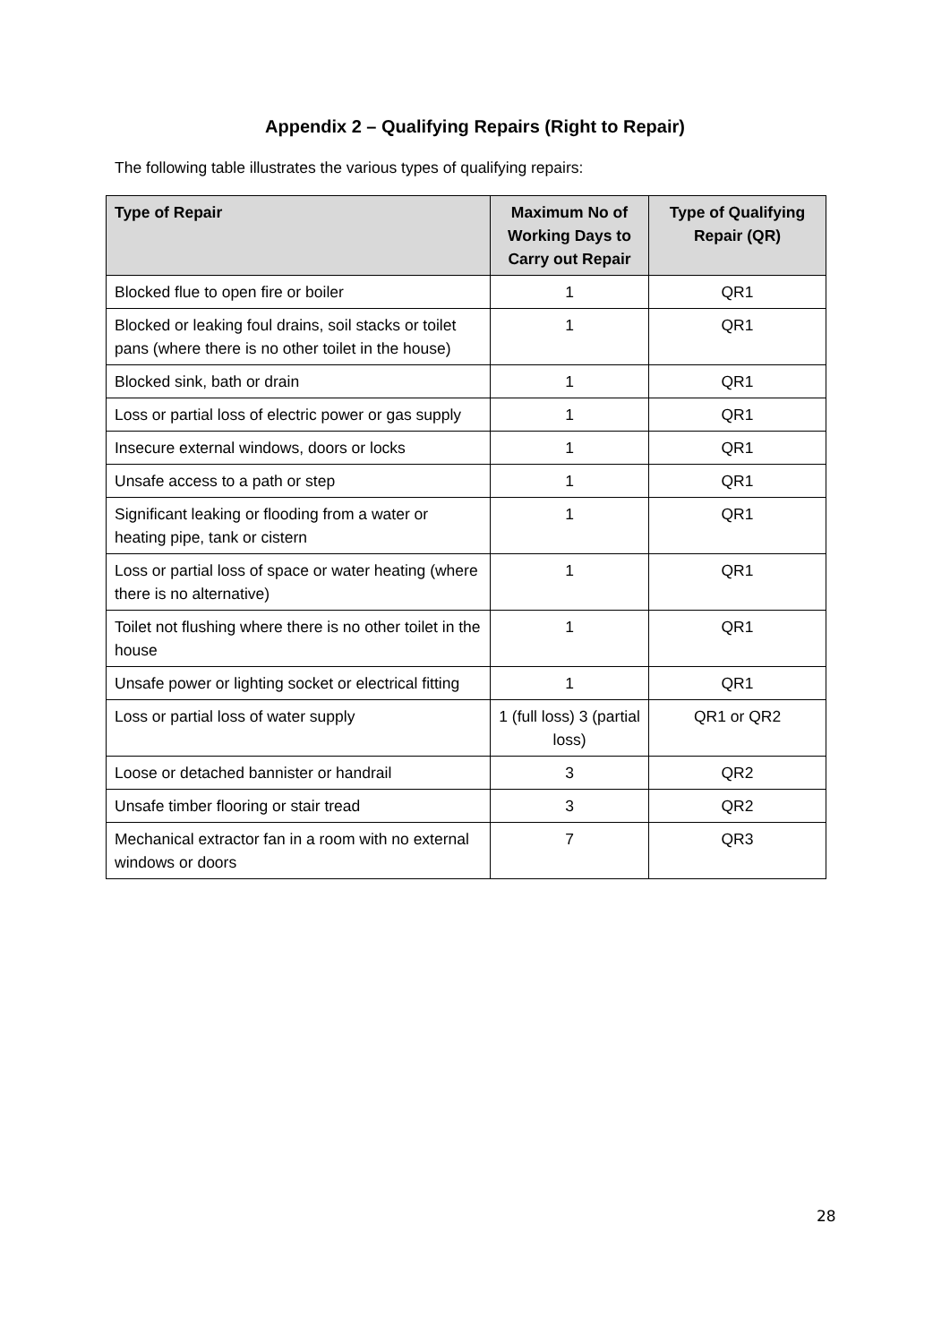Appendix 2 – Qualifying Repairs (Right to Repair)
The following table illustrates the various types of qualifying repairs:
| Type of Repair | Maximum No of Working Days to Carry out Repair | Type of Qualifying Repair (QR) |
| --- | --- | --- |
| Blocked flue to open fire or boiler | 1 | QR1 |
| Blocked or leaking foul drains, soil stacks or toilet pans (where there is no other toilet in the house) | 1 | QR1 |
| Blocked sink, bath or drain | 1 | QR1 |
| Loss or partial loss of electric power or gas supply | 1 | QR1 |
| Insecure external windows, doors or locks | 1 | QR1 |
| Unsafe access to a path or step | 1 | QR1 |
| Significant leaking or flooding from a water or heating pipe, tank or cistern | 1 | QR1 |
| Loss or partial loss of space or water heating (where there is no alternative) | 1 | QR1 |
| Toilet not flushing where there is no other toilet in the house | 1 | QR1 |
| Unsafe power or lighting socket or electrical fitting | 1 | QR1 |
| Loss or partial loss of water supply | 1 (full loss) 3 (partial loss) | QR1 or QR2 |
| Loose or detached bannister or handrail | 3 | QR2 |
| Unsafe timber flooring or stair tread | 3 | QR2 |
| Mechanical extractor fan in a room with no external windows or doors | 7 | QR3 |
28